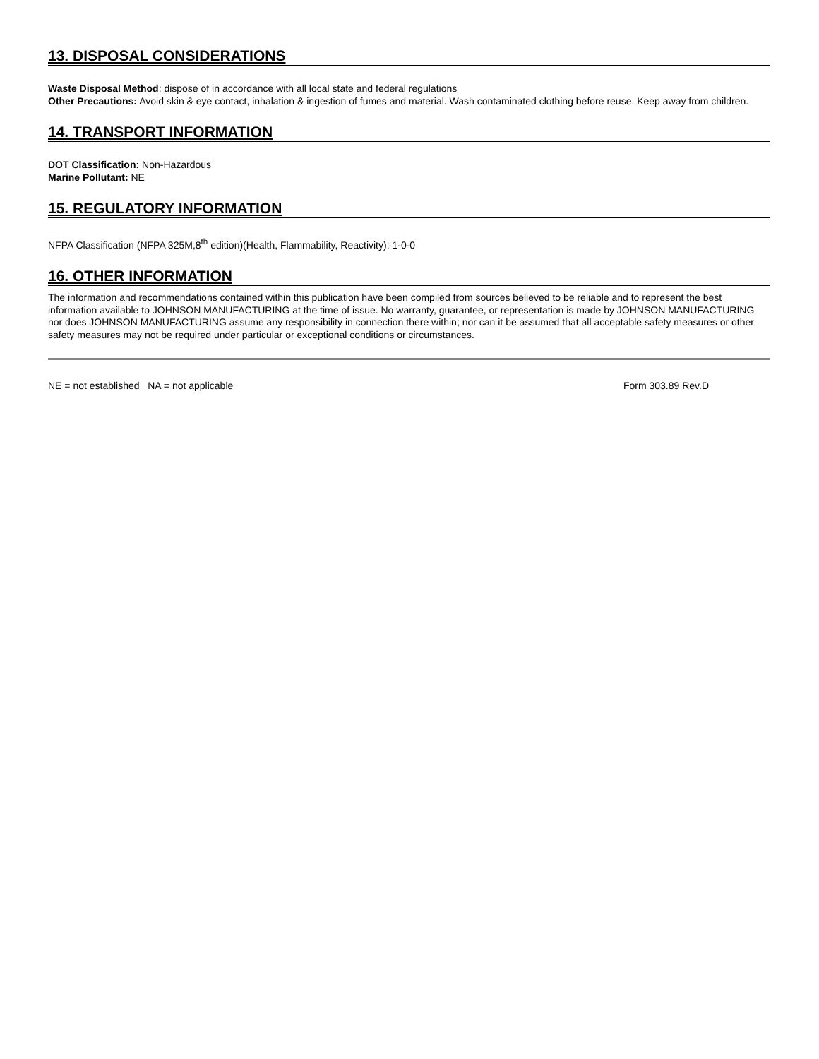13. DISPOSAL CONSIDERATIONS
Waste Disposal Method: dispose of in accordance with all local state and federal regulations
Other Precautions: Avoid skin & eye contact, inhalation & ingestion of fumes and material. Wash contaminated clothing before reuse. Keep away from children.
14. TRANSPORT INFORMATION
DOT Classification: Non-Hazardous
Marine Pollutant: NE
15. REGULATORY INFORMATION
NFPA Classification (NFPA 325M,8<sup>th</sup> edition)(Health, Flammability, Reactivity): 1-0-0
16. OTHER INFORMATION
The information and recommendations contained within this publication have been compiled from sources believed to be reliable and to represent the best information available to JOHNSON MANUFACTURING at the time of issue. No warranty, guarantee, or representation is made by JOHNSON MANUFACTURING nor does JOHNSON MANUFACTURING assume any responsibility in connection there within; nor can it be assumed that all acceptable safety measures or other safety measures may not be required under particular or exceptional conditions or circumstances.
NE = not established NA = not applicable Form 303.89 Rev.D